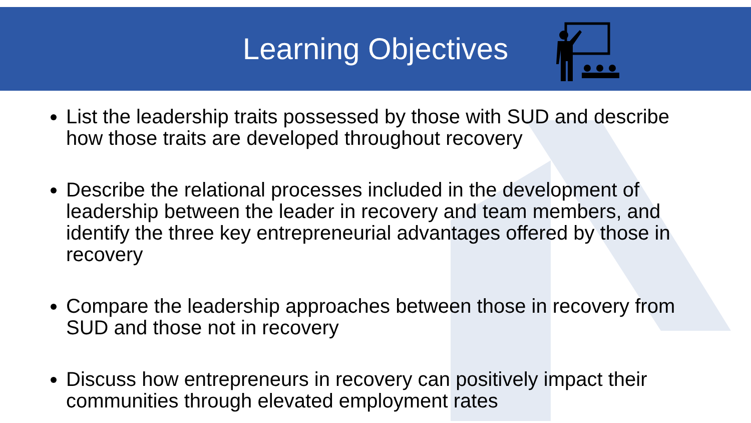Learning Objectives
List the leadership traits possessed by those with SUD and describe how those traits are developed throughout recovery
Describe the relational processes included in the development of leadership between the leader in recovery and team members, and identify the three key entrepreneurial advantages offered by those in recovery
Compare the leadership approaches between those in recovery from SUD and those not in recovery
Discuss how entrepreneurs in recovery can positively impact their communities through elevated employment rates